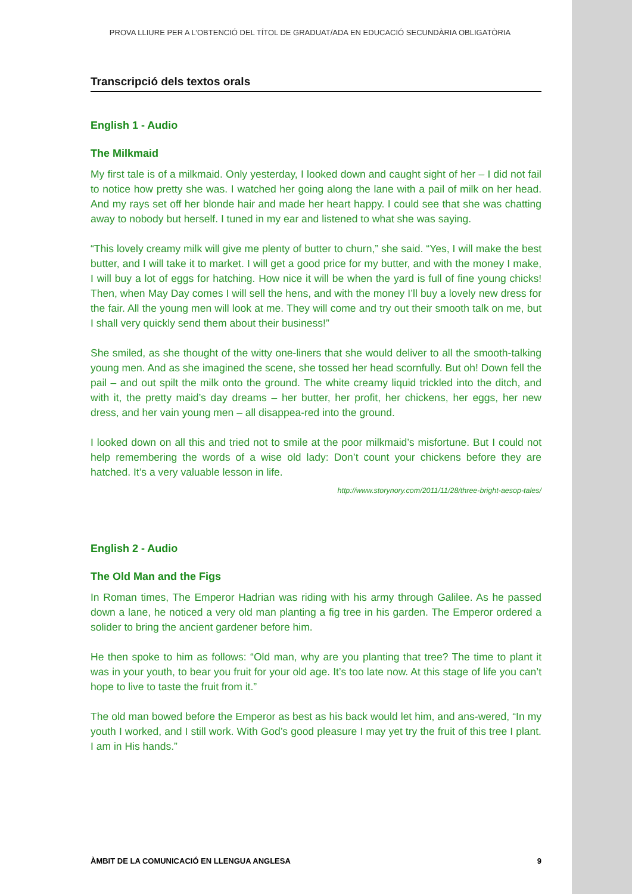PROVA LLIURE PER A L’OBTENCIÓ DEL TÍTOL DE GRADUAT/ADA EN EDUCACIÓ SECUNDÀRIA OBLIGATÒRIA
Transcripció dels textos orals
English 1 - Audio
The Milkmaid
My first tale is of a milkmaid. Only yesterday, I looked down and caught sight of her – I did not fail to notice how pretty she was. I watched her going along the lane with a pail of milk on her head. And my rays set off her blonde hair and made her heart happy. I could see that she was chatting away to nobody but herself. I tuned in my ear and listened to what she was saying.
“This lovely creamy milk will give me plenty of butter to churn,” she said. “Yes, I will make the best butter, and I will take it to market. I will get a good price for my butter, and with the money I make, I will buy a lot of eggs for hatching. How nice it will be when the yard is full of fine young chicks! Then, when May Day comes I will sell the hens, and with the money I’ll buy a lovely new dress for the fair. All the young men will look at me. They will come and try out their smooth talk on me, but I shall very quickly send them about their business!”
She smiled, as she thought of the witty one-liners that she would deliver to all the smooth-talking young men. And as she imagined the scene, she tossed her head scornfully. But oh! Down fell the pail – and out spilt the milk onto the ground. The white creamy liquid trickled into the ditch, and with it, the pretty maid’s day dreams – her butter, her profit, her chickens, her eggs, her new dress, and her vain young men – all disappea-red into the ground.
I looked down on all this and tried not to smile at the poor milkmaid’s misfortune. But I could not help remembering the words of a wise old lady: Don’t count your chickens before they are hatched. It’s a very valuable lesson in life.
http://www.storynory.com/2011/11/28/three-bright-aesop-tales/
English 2 - Audio
The Old Man and the Figs
In Roman times, The Emperor Hadrian was riding with his army through Galilee. As he passed down a lane, he noticed a very old man planting a fig tree in his garden. The Emperor ordered a solider to bring the ancient gardener before him.
He then spoke to him as follows: “Old man, why are you planting that tree? The time to plant it was in your youth, to bear you fruit for your old age. It’s too late now. At this stage of life you can’t hope to live to taste the fruit from it.”
The old man bowed before the Emperor as best as his back would let him, and ans-wered, “In my youth I worked, and I still work. With God’s good pleasure I may yet try the fruit of this tree I plant. I am in His hands.”
ÀMBIT DE LA COMUNICACIÓ EN LLENGUA ANGLESA 9